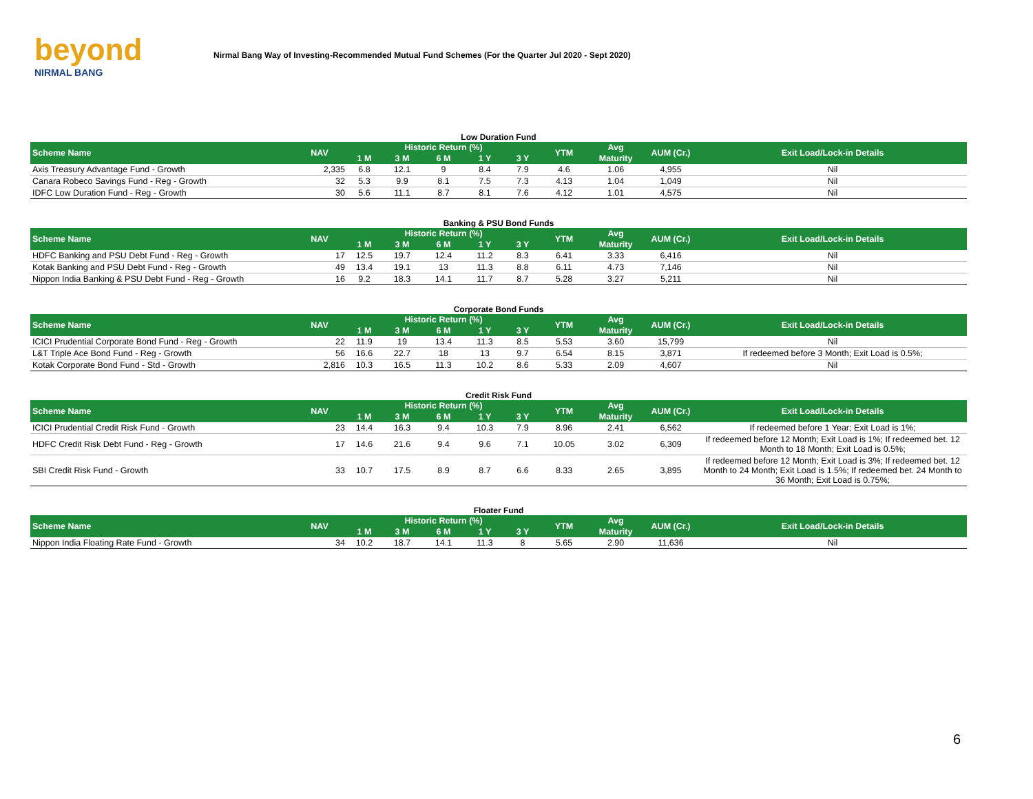beyond
NIRMAL BANG
Nirmal Bang Way of Investing-Recommended Mutual Fund Schemes (For the Quarter Jul 2020 - Sept 2020)
Low Duration Fund
| Scheme Name | NAV | Historic Return (%) | | | | | YTM | Avg | AUM (Cr.) | Exit Load/Lock-in Details |
| --- | --- | --- | --- | --- | --- | --- | --- | --- | --- | --- |
| | | 1 M | 3 M | 6 M | 1 Y | 3 Y | | Maturity | | |
| Axis Treasury Advantage Fund - Growth | 2,335 | 6.8 | 12.1 | 9 | 8.4 | 7.9 | 4.6 | 1.06 | 4,955 | Nil |
| Canara Robeco Savings Fund - Reg - Growth | 32 | 5.3 | 9.9 | 8.1 | 7.5 | 7.3 | 4.13 | 1.04 | 1,049 | Nil |
| IDFC Low Duration Fund - Reg - Growth | 30 | 5.6 | 11.1 | 8.7 | 8.1 | 7.6 | 4.12 | 1.01 | 4,575 | Nil |
Banking & PSU Bond Funds
| Scheme Name | NAV | Historic Return (%) | | | | | YTM | Avg | AUM (Cr.) | Exit Load/Lock-in Details |
| --- | --- | --- | --- | --- | --- | --- | --- | --- | --- | --- |
| | | 1 M | 3 M | 6 M | 1 Y | 3 Y | | Maturity | | |
| HDFC Banking and PSU Debt Fund - Reg - Growth | 17 | 12.5 | 19.7 | 12.4 | 11.2 | 8.3 | 6.41 | 3.33 | 6,416 | Nil |
| Kotak Banking and PSU Debt Fund - Reg - Growth | 49 | 13.4 | 19.1 | 13 | 11.3 | 8.8 | 6.11 | 4.73 | 7,146 | Nil |
| Nippon India Banking & PSU Debt Fund - Reg - Growth | 16 | 9.2 | 18.3 | 14.1 | 11.7 | 8.7 | 5.28 | 3.27 | 5,211 | Nil |
Corporate Bond Funds
| Scheme Name | NAV | Historic Return (%) | | | | | YTM | Avg | AUM (Cr.) | Exit Load/Lock-in Details |
| --- | --- | --- | --- | --- | --- | --- | --- | --- | --- | --- |
| | | 1 M | 3 M | 6 M | 1 Y | 3 Y | | Maturity | | |
| ICICI Prudential Corporate Bond Fund - Reg - Growth | 22 | 11.9 | 19 | 13.4 | 11.3 | 8.5 | 5.53 | 3.60 | 15,799 | Nil |
| L&T Triple Ace Bond Fund - Reg - Growth | 56 | 16.6 | 22.7 | 18 | 13 | 9.7 | 6.54 | 8.15 | 3,871 | If redeemed before 3 Month; Exit Load is 0.5%; |
| Kotak Corporate Bond Fund - Std - Growth | 2,816 | 10.3 | 16.5 | 11.3 | 10.2 | 8.6 | 5.33 | 2.09 | 4,607 | Nil |
Credit Risk Fund
| Scheme Name | NAV | Historic Return (%) | | | | | YTM | Avg | AUM (Cr.) | Exit Load/Lock-in Details |
| --- | --- | --- | --- | --- | --- | --- | --- | --- | --- | --- |
| | | 1 M | 3 M | 6 M | 1 Y | 3 Y | | Maturity | | |
| ICICI Prudential Credit Risk Fund - Growth | 23 | 14.4 | 16.3 | 9.4 | 10.3 | 7.9 | 8.96 | 2.41 | 6,562 | If redeemed before 1 Year; Exit Load is 1%; |
| HDFC Credit Risk Debt Fund - Reg - Growth | 17 | 14.6 | 21.6 | 9.4 | 9.6 | 7.1 | 10.05 | 3.02 | 6,309 | If redeemed before 12 Month; Exit Load is 1%; If redeemed bet. 12 Month to 18 Month; Exit Load is 0.5%; |
| SBI Credit Risk Fund - Growth | 33 | 10.7 | 17.5 | 8.9 | 8.7 | 6.6 | 8.33 | 2.65 | 3,895 | If redeemed before 12 Month; Exit Load is 3%; If redeemed bet. 12 Month to 24 Month; Exit Load is 1.5%; If redeemed bet. 24 Month to 36 Month; Exit Load is 0.75%; |
Floater Fund
| Scheme Name | NAV | Historic Return (%) | | | | | YTM | Avg | AUM (Cr.) | Exit Load/Lock-in Details |
| --- | --- | --- | --- | --- | --- | --- | --- | --- | --- | --- |
| | | 1 M | 3 M | 6 M | 1 Y | 3 Y | | Maturity | | |
| Nippon India Floating Rate Fund - Growth | 34 | 10.2 | 18.7 | 14.1 | 11.3 | 8 | 5.65 | 2.90 | 11,636 | Nil |
6